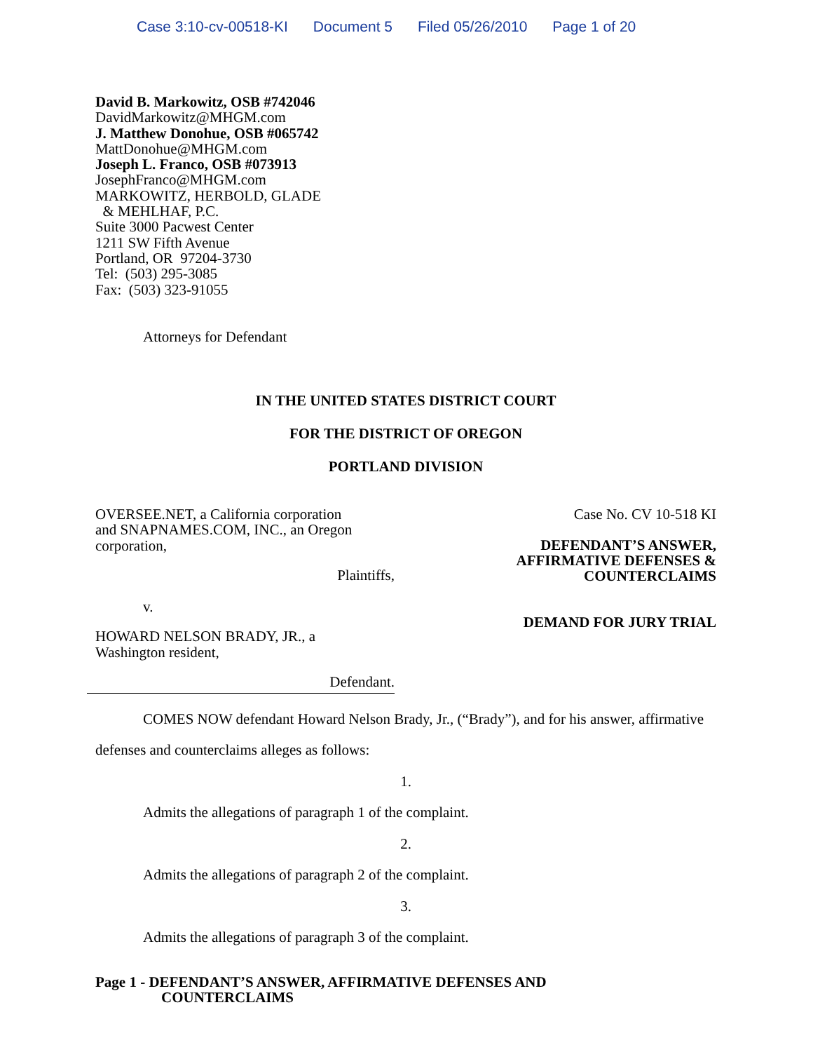Case 3:10-cv-00518-KI Document 5 Filed 05/26/2010 Page 1 of 20
David B. Markowitz, OSB #742046
DavidMarkowitz@MHGM.com
J. Matthew Donohue, OSB #065742
MattDonohue@MHGM.com
Joseph L. Franco, OSB #073913
JosephFranco@MHGM.com
MARKOWITZ, HERBOLD, GLADE
& MEHLHAF, P.C.
Suite 3000 Pacwest Center
1211 SW Fifth Avenue
Portland, OR 97204-3730
Tel: (503) 295-3085
Fax: (503) 323-91055
Attorneys for Defendant
IN THE UNITED STATES DISTRICT COURT
FOR THE DISTRICT OF OREGON
PORTLAND DIVISION
OVERSEE.NET, a California corporation
and SNAPNAMES.COM, INC., an Oregon
corporation,
Plaintiffs,
v.
HOWARD NELSON BRADY, JR., a
Washington resident,
Defendant.
Case No. CV 10-518 KI
DEFENDANT’S ANSWER,
AFFIRMATIVE DEFENSES &
COUNTERCLAIMS
DEMAND FOR JURY TRIAL
COMES NOW defendant Howard Nelson Brady, Jr., (“Brady”), and for his answer, affirmative defenses and counterclaims alleges as follows:
1.
Admits the allegations of paragraph 1 of the complaint.
2.
Admits the allegations of paragraph 2 of the complaint.
3.
Admits the allegations of paragraph 3 of the complaint.
Page 1 - DEFENDANT’S ANSWER, AFFIRMATIVE DEFENSES AND
COUNTERCLAIMS